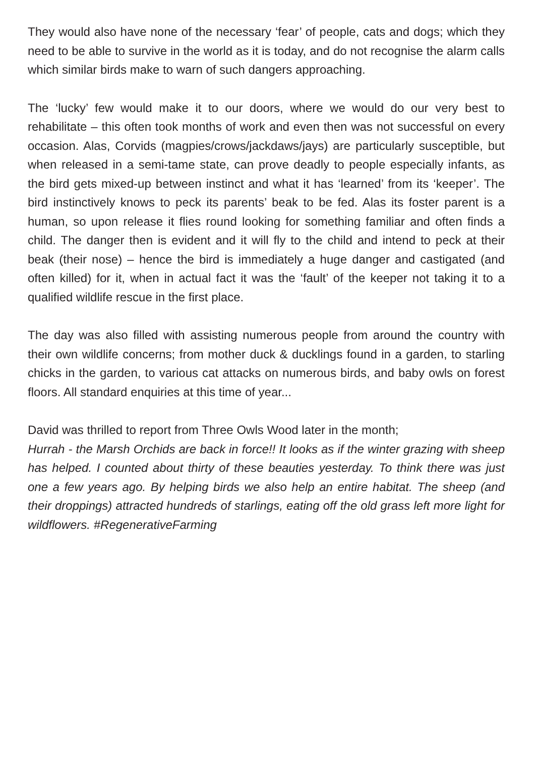They would also have none of the necessary ‘fear’ of people, cats and dogs; which they need to be able to survive in the world as it is today, and do not recognise the alarm calls which similar birds make to warn of such dangers approaching.
The ‘lucky’ few would make it to our doors, where we would do our very best to rehabilitate – this often took months of work and even then was not successful on every occasion. Alas, Corvids (magpies/crows/jackdaws/jays) are particularly susceptible, but when released in a semi-tame state, can prove deadly to people especially infants, as the bird gets mixed-up between instinct and what it has ‘learned’ from its ‘keeper’. The bird instinctively knows to peck its parents’ beak to be fed. Alas its foster parent is a human, so upon release it flies round looking for something familiar and often finds a child. The danger then is evident and it will fly to the child and intend to peck at their beak (their nose) – hence the bird is immediately a huge danger and castigated (and often killed) for it, when in actual fact it was the ‘fault’ of the keeper not taking it to a qualified wildlife rescue in the first place.
The day was also filled with assisting numerous people from around the country with their own wildlife concerns; from mother duck & ducklings found in a garden, to starling chicks in the garden, to various cat attacks on numerous birds, and baby owls on forest floors. All standard enquiries at this time of year...
David was thrilled to report from Three Owls Wood later in the month;
Hurrah - the Marsh Orchids are back in force!! It looks as if the winter grazing with sheep has helped. I counted about thirty of these beauties yesterday. To think there was just one a few years ago. By helping birds we also help an entire habitat. The sheep (and their droppings) attracted hundreds of starlings, eating off the old grass left more light for wildflowers. #RegenerativeFarming